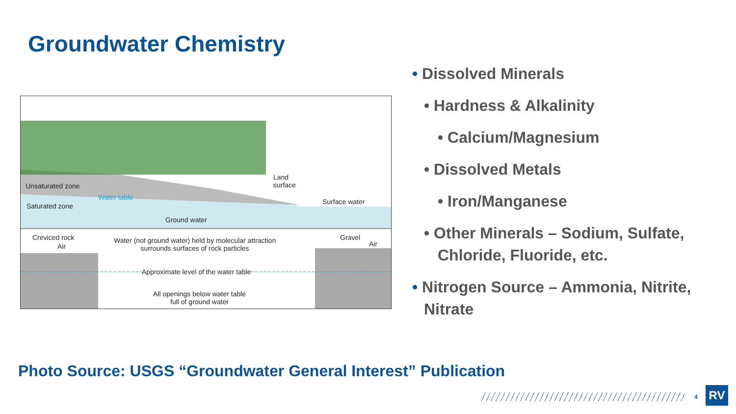Groundwater Chemistry
Land
surface Unsaturated zone
Water table
Surface water
Saturated zone
Ground water
Creviced rock
Air
Water (not ground water) held by molecular attraction
surrounds surfaces of rock particles
Gravel
Air
Approximate level of the water table
All openings below water table
full of ground water
• Dissolved Minerals
• Hardness & Alkalinity
• Calcium/Magnesium
• Dissolved Metals
• Iron/Manganese
• Other Minerals – Sodium, Sulfate, Chloride, Fluoride, etc.
• Nitrogen Source – Ammonia, Nitrite, Nitrate
Photo Source: USGS “Groundwater General Interest” Publication
4 RV